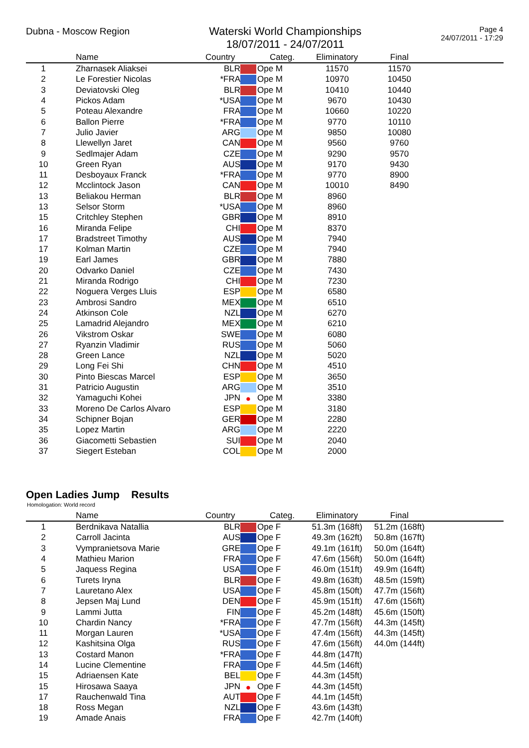Dubna - Moscow Region
Waterski World Championships
18/07/2011 - 24/07/2011
Page 4
24/07/2011 - 17:29
| | Name | Country | | Categ. | Eliminatory | Final | |
| --- | --- | --- | --- | --- | --- | --- | --- |
| 1 | Zharnasek Aliaksei | BLR | | Ope M | 11570 | 11570 | |
| 2 | Le Forestier Nicolas | *FRA | | Ope M | 10970 | 10450 | |
| 3 | Deviatovski Oleg | BLR | | Ope M | 10410 | 10440 | |
| 4 | Pickos Adam | *USA | | Ope M | 9670 | 10430 | |
| 5 | Poteau Alexandre | FRA | | Ope M | 10660 | 10220 | |
| 6 | Ballon Pierre | *FRA | | Ope M | 9770 | 10110 | |
| 7 | Julio Javier | ARG | | Ope M | 9850 | 10080 | |
| 8 | Llewellyn Jaret | CAN | | Ope M | 9560 | 9760 | |
| 9 | Sedlmajer Adam | CZE | | Ope M | 9290 | 9570 | |
| 10 | Green Ryan | AUS | | Ope M | 9170 | 9430 | |
| 11 | Desboyaux Franck | *FRA | | Ope M | 9770 | 8900 | |
| 12 | Mcclintock Jason | CAN | | Ope M | 10010 | 8490 | |
| 13 | Beliakou Herman | BLR | | Ope M | 8960 | | |
| 13 | Selsor Storm | *USA | | Ope M | 8960 | | |
| 15 | Critchley Stephen | GBR | | Ope M | 8910 | | |
| 16 | Miranda Felipe | CHI | | Ope M | 8370 | | |
| 17 | Bradstreet Timothy | AUS | | Ope M | 7940 | | |
| 17 | Kolman Martin | CZE | | Ope M | 7940 | | |
| 19 | Earl James | GBR | | Ope M | 7880 | | |
| 20 | Odvarko Daniel | CZE | | Ope M | 7430 | | |
| 21 | Miranda Rodrigo | CHI | | Ope M | 7230 | | |
| 22 | Noguera Verges Lluis | ESP | | Ope M | 6580 | | |
| 23 | Ambrosi Sandro | MEX | | Ope M | 6510 | | |
| 24 | Atkinson Cole | NZL | | Ope M | 6270 | | |
| 25 | Lamadrid Alejandro | MEX | | Ope M | 6210 | | |
| 26 | Vikstrom Oskar | SWE | | Ope M | 6080 | | |
| 27 | Ryanzin Vladimir | RUS | | Ope M | 5060 | | |
| 28 | Green Lance | NZL | | Ope M | 5020 | | |
| 29 | Long Fei Shi | CHN | | Ope M | 4510 | | |
| 30 | Pinto Biescas Marcel | ESP | | Ope M | 3650 | | |
| 31 | Patricio Augustin | ARG | | Ope M | 3510 | | |
| 32 | Yamaguchi Kohei | JPN | ● | Ope M | 3380 | | |
| 33 | Moreno De Carlos Alvaro | ESP | | Ope M | 3180 | | |
| 34 | Schipner Bojan | GER | | Ope M | 2280 | | |
| 35 | Lopez Martin | ARG | | Ope M | 2220 | | |
| 36 | Giacometti Sebastien | SUI | | Ope M | 2040 | | |
| 37 | Siegert Esteban | COL | | Ope M | 2000 | | |
Open Ladies Jump Results
Homologation: World record
| | Name | Country | | Categ. | Eliminatory | Final | |
| --- | --- | --- | --- | --- | --- | --- | --- |
| 1 | Berdnikava Natallia | BLR | | Ope F | 51.3m (168ft) | 51.2m (168ft) | |
| 2 | Carroll Jacinta | AUS | | Ope F | 49.3m (162ft) | 50.8m (167ft) | |
| 3 | Vympranietsova Marie | GRE | | Ope F | 49.1m (161ft) | 50.0m (164ft) | |
| 4 | Mathieu Marion | FRA | | Ope F | 47.6m (156ft) | 50.0m (164ft) | |
| 5 | Jaquess Regina | USA | | Ope F | 46.0m (151ft) | 49.9m (164ft) | |
| 6 | Turets Iryna | BLR | | Ope F | 49.8m (163ft) | 48.5m (159ft) | |
| 7 | Lauretano Alex | USA | | Ope F | 45.8m (150ft) | 47.7m (156ft) | |
| 8 | Jepsen Maj Lund | DEN | | Ope F | 45.9m (151ft) | 47.6m (156ft) | |
| 9 | Lammi Jutta | FIN | | Ope F | 45.2m (148ft) | 45.6m (150ft) | |
| 10 | Chardin Nancy | *FRA | | Ope F | 47.7m (156ft) | 44.3m (145ft) | |
| 11 | Morgan Lauren | *USA | | Ope F | 47.4m (156ft) | 44.3m (145ft) | |
| 12 | Kashitsina Olga | RUS | | Ope F | 47.6m (156ft) | 44.0m (144ft) | |
| 13 | Costard Manon | *FRA | | Ope F | 44.8m (147ft) | | |
| 14 | Lucine Clementine | FRA | | Ope F | 44.5m (146ft) | | |
| 15 | Adriaensen Kate | BEL | | Ope F | 44.3m (145ft) | | |
| 15 | Hirosawa Saaya | JPN | ● | Ope F | 44.3m (145ft) | | |
| 17 | Rauchenwald Tina | AUT | | Ope F | 44.1m (145ft) | | |
| 18 | Ross Megan | NZL | | Ope F | 43.6m (143ft) | | |
| 19 | Amade Anais | FRA | | Ope F | 42.7m (140ft) | | |